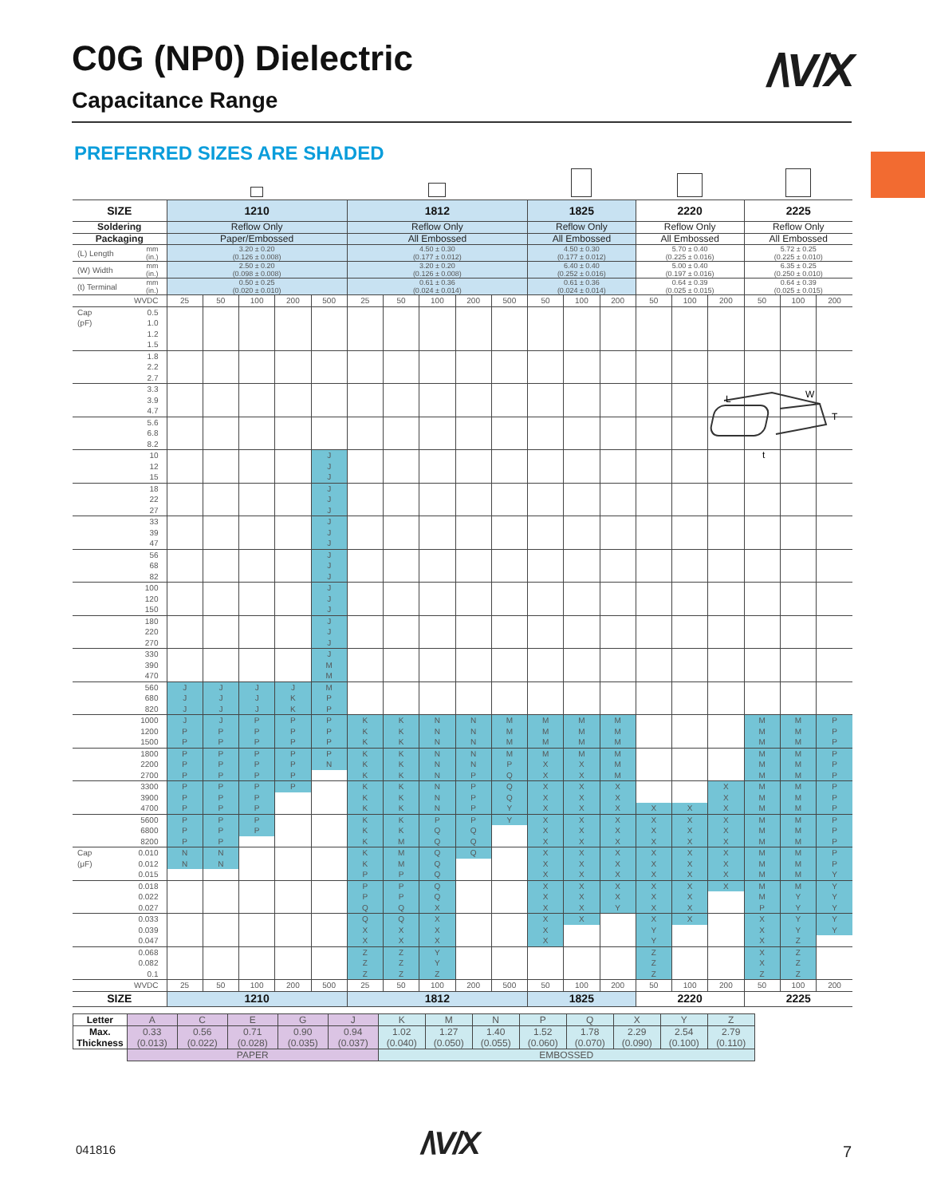C0G (NP0) Dielectric
Capacitance Range
/\V/X
PREFERRED SIZES ARE SHADED
| SIZE | | 1210 | | | | | 1812 | | | | | 1825 | | | 2220 | | | 2225 | | |
| Soldering | | Reflow Only | | | | | Reflow Only | | | | | Reflow Only | | | Reflow Only | | | Reflow Only | | |
| Packaging | | Paper/Embossed | | | | | All Embossed | | | | | All Embossed | | | All Embossed | | | All Embossed | | |
| (L) Length | mm (in.) | 3.20 ± 0.20 (0.126 ± 0.008) | | | | | 4.50 ± 0.30 (0.177 ± 0.012) | | | | | 4.50 ± 0.30 (0.177 ± 0.012) | | | 5.70 ± 0.40 (0.225 ± 0.016) | | | 5.72 ± 0.25 (0.225 ± 0.010) | | |
| (W) Width | mm (in.) | 2.50 ± 0.20 (0.098 ± 0.008) | | | | | 3.20 ± 0.20 (0.126 ± 0.008) | | | | | 6.40 ± 0.40 (0.252 ± 0.016) | | | 5.00 ± 0.40 (0.197 ± 0.016) | | | 6.35 ± 0.25 (0.250 ± 0.010) | | |
| (t) Terminal | mm (in.) | 0.50 ± 0.25 (0.020 ± 0.010) | | | | | 0.61 ± 0.36 (0.024 ± 0.014) | | | | | 0.61 ± 0.36 (0.024 ± 0.014) | | | 0.64 ± 0.39 (0.025 ± 0.015) | | | 0.64 ± 0.39 (0.025 ± 0.015) | | |
| | WVDC | 25 | 50 | 100 | 200 | 500 | 25 | 50 | 100 | 200 | 500 | 50 | 100 | 200 | 50 | 100 | 200 | 50 | 100 | 200 |
| Cap | 0.5 | | | | | | | | | | | | | | | | | | | |
| (pF) | 1.0 | | | | | | | | | | | | | | | | | | | |
| | 1.2 | | | | | | | | | | | | | | | | | | | |
| | 1.5 | | | | | | | | | | | | | | | | | | | |
| | 1.8 | | | | | | | | | | | | | | | | | | | |
| | 2.2 | | | | | | | | | | | | | | | | | | | |
| | 2.7 | | | | | | | | | | | | | | | | | | | |
| | 3.3 | | | | | | | | | | | | | | | | | | | |
| | 3.9 | | | | | | | | | | | | | | | | | | | |
| | 4.7 | | | | | | | | | | | | | | | | | | | |
| | 5.6 | | | | | | | | | | | | | | | | | | | |
| | 6.8 | | | | | | | | | | | | | | | | | | | |
| | 8.2 | | | | | | | | | | | | | | | | | | | |
| | 10 | | | | | J | | | | | | | | | | | | | | |
| | 12 | | | | | J | | | | | | | | | | | | | | |
| | 15 | | | | | J | | | | | | | | | | | | | | |
| | 18 | | | | | J | | | | | | | | | | | | | | |
| | 22 | | | | | J | | | | | | | | | | | | | | |
| | 27 | | | | | J | | | | | | | | | | | | | | |
| | 33 | | | | | J | | | | | | | | | | | | | | |
| | 39 | | | | | J | | | | | | | | | | | | | | |
| | 47 | | | | | J | | | | | | | | | | | | | | |
| | 56 | | | | | J | | | | | | | | | | | | | | |
| | 68 | | | | | J | | | | | | | | | | | | | | |
| | 82 | | | | | J | | | | | | | | | | | | | | |
| | 100 | | | | | J | | | | | | | | | | | | | | |
| | 120 | | | | | J | | | | | | | | | | | | | | |
| | 150 | | | | | J | | | | | | | | | | | | | | |
| | 180 | | | | | J | | | | | | | | | | | | | | |
| | 220 | | | | | J | | | | | | | | | | | | | | |
| | 270 | | | | | J | | | | | | | | | | | | | | |
| | 330 | | | | | J | | | | | | | | | | | | | | |
| | 390 | | | | | M | | | | | | | | | | | | | | |
| | 470 | | | | | M | | | | | | | | | | | | | | |
| | 560 | J | J | J | J | M | | | | | | | | | | | | | | |
| | 680 | J | J | J | K | P | | | | | | | | | | | | | | |
| | 820 | J | J | J | K | P | | | | | | | | | | | | | | |
| | 1000 | J | J | P | P | P | K | K | N | N | M | M | M | M | | | | M | M | P |
| | 1200 | P | P | P | P | P | K | K | N | N | M | M | M | M | | | | M | M | P |
| | 1500 | P | P | P | P | P | K | K | N | N | M | M | M | M | | | | M | M | P |
| | 1800 | P | P | P | P | P | K | K | N | N | M | M | M | M | | | | M | M | P |
| | 2200 | P | P | P | P | N | K | K | N | N | P | X | X | M | | | | M | M | P |
| | 2700 | P | P | P | P | | K | K | N | P | Q | X | X | M | | | | M | M | P |
| | 3300 | P | P | P | P | | K | K | N | P | Q | X | X | X | | | X | M | M | P |
| | 3900 | P | P | P | | | K | K | N | P | Q | X | X | X | | | X | M | M | P |
| | 4700 | P | P | P | | | K | K | N | P | Y | X | X | X | X | X | X | M | M | P |
| | 5600 | P | P | P | | | K | K | P | P | Y | X | X | X | X | X | X | M | M | P |
| | 6800 | P | P | P | | | K | K | Q | Q | | X | X | X | X | X | X | M | M | P |
| | 8200 | P | P | | | | K | M | Q | Q | | X | X | X | X | X | X | M | M | P |
| Cap | 0.010 | N | N | | | | K | M | Q | Q | | X | X | X | X | X | X | M | M | P |
| (μF) | 0.012 | N | N | | | | K | M | Q | | | X | X | X | X | X | X | M | M | P |
| | 0.015 | | | | | | P | P | Q | | | X | X | X | X | X | X | M | M | Y |
| | 0.018 | | | | | | P | P | Q | | | X | X | X | X | X | X | M | M | Y |
| | 0.022 | | | | | | P | P | Q | | | X | X | X | X | X | | M | Y | Y |
| | 0.027 | | | | | | Q | Q | X | | | X | X | Y | X | X | | P | Y | Y |
| | 0.033 | | | | | | Q | Q | X | | | X | X | | X | X | | X | Y | Y |
| | 0.039 | | | | | | X | X | X | | | X | | | Y | | | X | Y | Y |
| | 0.047 | | | | | | X | X | X | | | X | | | Y | | | X | Z | |
| | 0.068 | | | | | | Z | Z | Y | | | | | | Z | | | X | Z | |
| | 0.082 | | | | | | Z | Z | Y | | | | | | Z | | | X | Z | |
| | 0.1 | | | | | | Z | Z | Z | | | | | | Z | | | Z | Z | |
| | WVDC | 25 | 50 | 100 | 200 | 500 | 25 | 50 | 100 | 200 | 500 | 50 | 100 | 200 | 50 | 100 | 200 | 50 | 100 | 200 |
| SIZE | | 1210 | | | | | 1812 | | | | | 1825 | | | 2220 | | | 2225 | | |
| Letter | A | C | E | G | J | K | M | N | P | Q | X | Y | Z |
| Max. Thickness | 0.33 (0.013) | 0.56 (0.022) | 0.71 (0.028) | 0.90 (0.035) | 0.94 (0.037) | 1.02 (0.040) | 1.27 (0.050) | 1.40 (0.055) | 1.52 (0.060) | 1.78 (0.070) | 2.29 (0.090) | 2.54 (0.100) | 2.79 (0.110) |
| | PAPER | | | | | EMBOSSED | | | | | | | |
L
W
T
t
041816 /\V/X 7